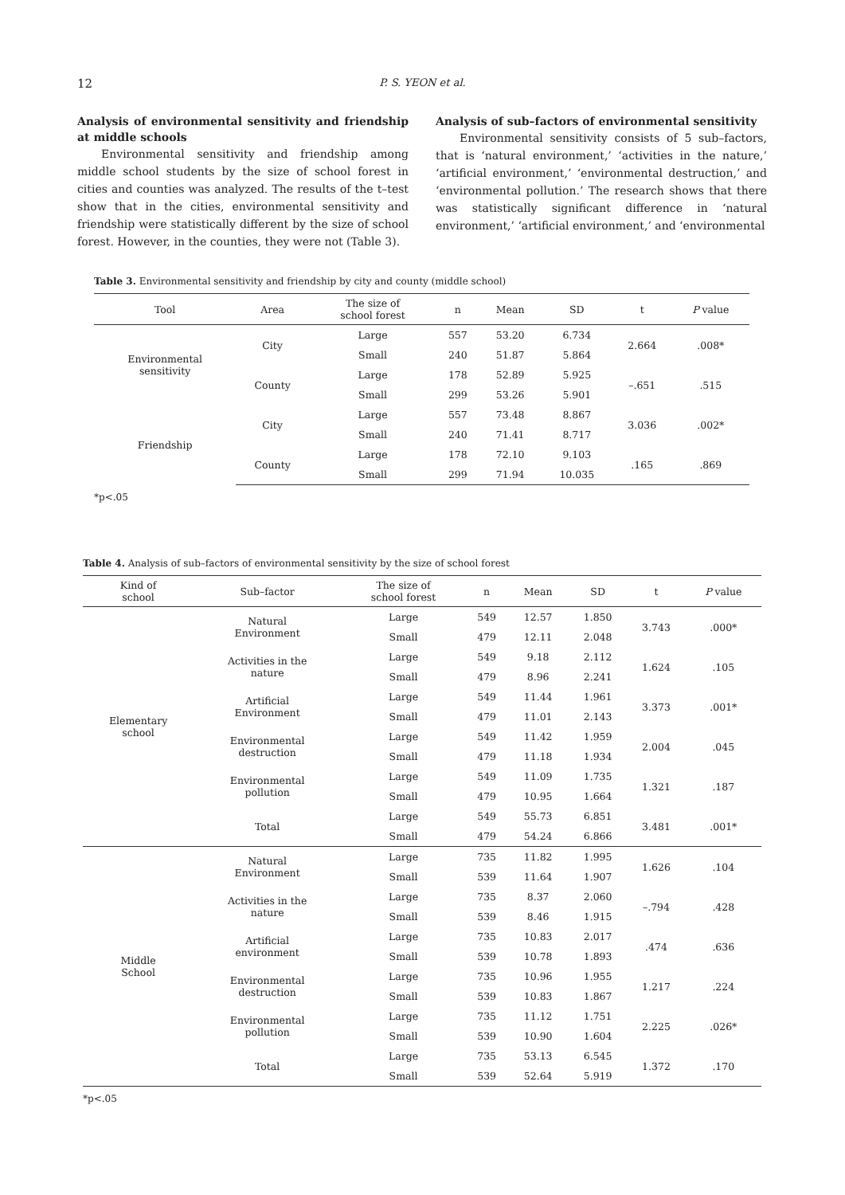12
P. S. YEON et al.
Analysis of environmental sensitivity and friendship at middle schools
Environmental sensitivity and friendship among middle school students by the size of school forest in cities and counties was analyzed. The results of the t–test show that in the cities, environmental sensitivity and friendship were statistically different by the size of school forest. However, in the counties, they were not (Table 3).
Analysis of sub–factors of environmental sensitivity
Environmental sensitivity consists of 5 sub–factors, that is ‘natural environment,’ ‘activities in the nature,’ ‘artificial environment,’ ‘environmental destruction,’ and ‘environmental pollution.’ The research shows that there was statistically significant difference in ‘natural environment,’ ‘artificial environment,’ and ‘environmental
Table 3. Environmental sensitivity and friendship by city and county (middle school)
| Tool | Area | The size of school forest | n | Mean | SD | t | P value |
| --- | --- | --- | --- | --- | --- | --- | --- |
| Environmental sensitivity | City | Large | 557 | 53.20 | 6.734 | 2.664 | .008* |
| | | Small | 240 | 51.87 | 5.864 | | |
| | County | Large | 178 | 52.89 | 5.925 | –.651 | .515 |
| | | Small | 299 | 53.26 | 5.901 | | |
| Friendship | City | Large | 557 | 73.48 | 8.867 | 3.036 | .002* |
| | | Small | 240 | 71.41 | 8.717 | | |
| | County | Large | 178 | 72.10 | 9.103 | .165 | .869 |
| | | Small | 299 | 71.94 | 10.035 | | |
*p<.05
Table 4. Analysis of sub–factors of environmental sensitivity by the size of school forest
| Kind of school | Sub–factor | The size of school forest | n | Mean | SD | t | P value |
| --- | --- | --- | --- | --- | --- | --- | --- |
| Elementary school | Natural Environment | Large | 549 | 12.57 | 1.850 | 3.743 | .000* |
| | | Small | 479 | 12.11 | 2.048 | | |
| | Activities in the nature | Large | 549 | 9.18 | 2.112 | 1.624 | .105 |
| | | Small | 479 | 8.96 | 2.241 | | |
| | Artificial Environment | Large | 549 | 11.44 | 1.961 | 3.373 | .001* |
| | | Small | 479 | 11.01 | 2.143 | | |
| | Environmental destruction | Large | 549 | 11.42 | 1.959 | 2.004 | .045 |
| | | Small | 479 | 11.18 | 1.934 | | |
| | Environmental pollution | Large | 549 | 11.09 | 1.735 | 1.321 | .187 |
| | | Small | 479 | 10.95 | 1.664 | | |
| | Total | Large | 549 | 55.73 | 6.851 | 3.481 | .001* |
| | | Small | 479 | 54.24 | 6.866 | | |
| Middle School | Natural Environment | Large | 735 | 11.82 | 1.995 | 1.626 | .104 |
| | | Small | 539 | 11.64 | 1.907 | | |
| | Activities in the nature | Large | 735 | 8.37 | 2.060 | –.794 | .428 |
| | | Small | 539 | 8.46 | 1.915 | | |
| | Artificial environment | Large | 735 | 10.83 | 2.017 | .474 | .636 |
| | | Small | 539 | 10.78 | 1.893 | | |
| | Environmental destruction | Large | 735 | 10.96 | 1.955 | 1.217 | .224 |
| | | Small | 539 | 10.83 | 1.867 | | |
| | Environmental pollution | Large | 735 | 11.12 | 1.751 | 2.225 | .026* |
| | | Small | 539 | 10.90 | 1.604 | | |
| | Total | Large | 735 | 53.13 | 6.545 | 1.372 | .170 |
| | | Small | 539 | 52.64 | 5.919 | | |
*p<.05